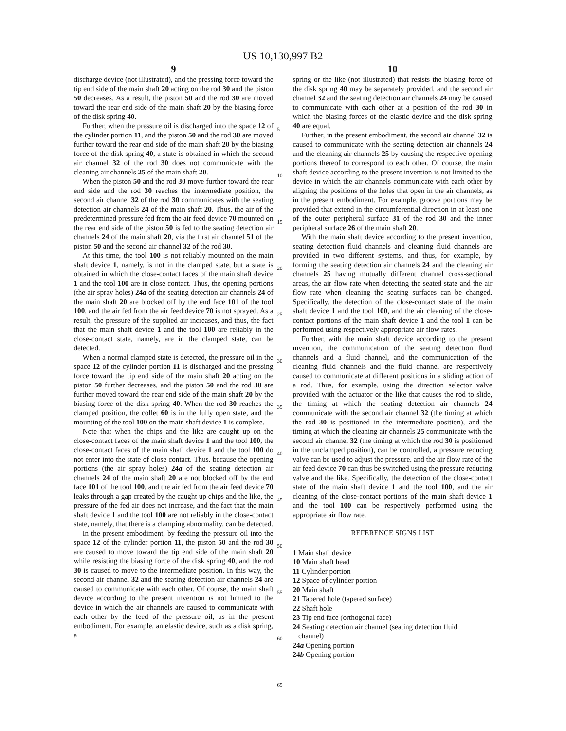US 10,130,997 B2
9
discharge device (not illustrated), and the pressing force toward the tip end side of the main shaft 20 acting on the rod 30 and the piston 50 decreases. As a result, the piston 50 and the rod 30 are moved toward the rear end side of the main shaft 20 by the biasing force of the disk spring 40.
Further, when the pressure oil is discharged into the space 12 of the cylinder portion 11, and the piston 50 and the rod 30 are moved further toward the rear end side of the main shaft 20 by the biasing force of the disk spring 40, a state is obtained in which the second air channel 32 of the rod 30 does not communicate with the cleaning air channels 25 of the main shaft 20.
When the piston 50 and the rod 30 move further toward the rear end side and the rod 30 reaches the intermediate position, the second air channel 32 of the rod 30 communicates with the seating detection air channels 24 of the main shaft 20. Thus, the air of the predetermined pressure fed from the air feed device 70 mounted on the rear end side of the piston 50 is fed to the seating detection air channels 24 of the main shaft 20, via the first air channel 51 of the piston 50 and the second air channel 32 of the rod 30.
At this time, the tool 100 is not reliably mounted on the main shaft device 1, namely, is not in the clamped state, but a state is obtained in which the close-contact faces of the main shaft device 1 and the tool 100 are in close contact. Thus, the opening portions (the air spray holes) 24a of the seating detection air channels 24 of the main shaft 20 are blocked off by the end face 101 of the tool 100, and the air fed from the air feed device 70 is not sprayed. As a result, the pressure of the supplied air increases, and thus, the fact that the main shaft device 1 and the tool 100 are reliably in the close-contact state, namely, are in the clamped state, can be detected.
When a normal clamped state is detected, the pressure oil in the space 12 of the cylinder portion 11 is discharged and the pressing force toward the tip end side of the main shaft 20 acting on the piston 50 further decreases, and the piston 50 and the rod 30 are further moved toward the rear end side of the main shaft 20 by the biasing force of the disk spring 40. When the rod 30 reaches the clamped position, the collet 60 is in the fully open state, and the mounting of the tool 100 on the main shaft device 1 is complete.
Note that when the chips and the like are caught up on the close-contact faces of the main shaft device 1 and the tool 100, the close-contact faces of the main shaft device 1 and the tool 100 do not enter into the state of close contact. Thus, because the opening portions (the air spray holes) 24a of the seating detection air channels 24 of the main shaft 20 are not blocked off by the end face 101 of the tool 100, and the air fed from the air feed device 70 leaks through a gap created by the caught up chips and the like, the pressure of the fed air does not increase, and the fact that the main shaft device 1 and the tool 100 are not reliably in the close-contact state, namely, that there is a clamping abnormality, can be detected.
In the present embodiment, by feeding the pressure oil into the space 12 of the cylinder portion 11, the piston 50 and the rod 30 are caused to move toward the tip end side of the main shaft 20 while resisting the biasing force of the disk spring 40, and the rod 30 is caused to move to the intermediate position. In this way, the second air channel 32 and the seating detection air channels 24 are caused to communicate with each other. Of course, the main shaft device according to the present invention is not limited to the device in which the air channels are caused to communicate with each other by the feed of the pressure oil, as in the present embodiment. For example, an elastic device, such as a disk spring, a
5
10
15
20
25
30
35
40
45
50
55
60
65
10
spring or the like (not illustrated) that resists the biasing force of the disk spring 40 may be separately provided, and the second air channel 32 and the seating detection air channels 24 may be caused to communicate with each other at a position of the rod 30 in which the biasing forces of the elastic device and the disk spring 40 are equal.
Further, in the present embodiment, the second air channel 32 is caused to communicate with the seating detection air channels 24 and the cleaning air channels 25 by causing the respective opening portions thereof to correspond to each other. Of course, the main shaft device according to the present invention is not limited to the device in which the air channels communicate with each other by aligning the positions of the holes that open in the air channels, as in the present embodiment. For example, groove portions may be provided that extend in the circumferential direction in at least one of the outer peripheral surface 31 of the rod 30 and the inner peripheral surface 26 of the main shaft 20.
With the main shaft device according to the present invention, seating detection fluid channels and cleaning fluid channels are provided in two different systems, and thus, for example, by forming the seating detection air channels 24 and the cleaning air channels 25 having mutually different channel cross-sectional areas, the air flow rate when detecting the seated state and the air flow rate when cleaning the seating surfaces can be changed. Specifically, the detection of the close-contact state of the main shaft device 1 and the tool 100, and the air cleaning of the close-contact portions of the main shaft device 1 and the tool 1 can be performed using respectively appropriate air flow rates.
Further, with the main shaft device according to the present invention, the communication of the seating detection fluid channels and a fluid channel, and the communication of the cleaning fluid channels and the fluid channel are respectively caused to communicate at different positions in a sliding action of a rod. Thus, for example, using the direction selector valve provided with the actuator or the like that causes the rod to slide, the timing at which the seating detection air channels 24 communicate with the second air channel 32 (the timing at which the rod 30 is positioned in the intermediate position), and the timing at which the cleaning air channels 25 communicate with the second air channel 32 (the timing at which the rod 30 is positioned in the unclamped position), can be controlled, a pressure reducing valve can be used to adjust the pressure, and the air flow rate of the air feed device 70 can thus be switched using the pressure reducing valve and the like. Specifically, the detection of the close-contact state of the main shaft device 1 and the tool 100, and the air cleaning of the close-contact portions of the main shaft device 1 and the tool 100 can be respectively performed using the appropriate air flow rate.
REFERENCE SIGNS LIST
1 Main shaft device
10 Main shaft head
11 Cylinder portion
12 Space of cylinder portion
20 Main shaft
21 Tapered hole (tapered surface)
22 Shaft hole
23 Tip end face (orthogonal face)
24 Seating detection air channel (seating detection fluid
channel)
24a Opening portion
24b Opening portion